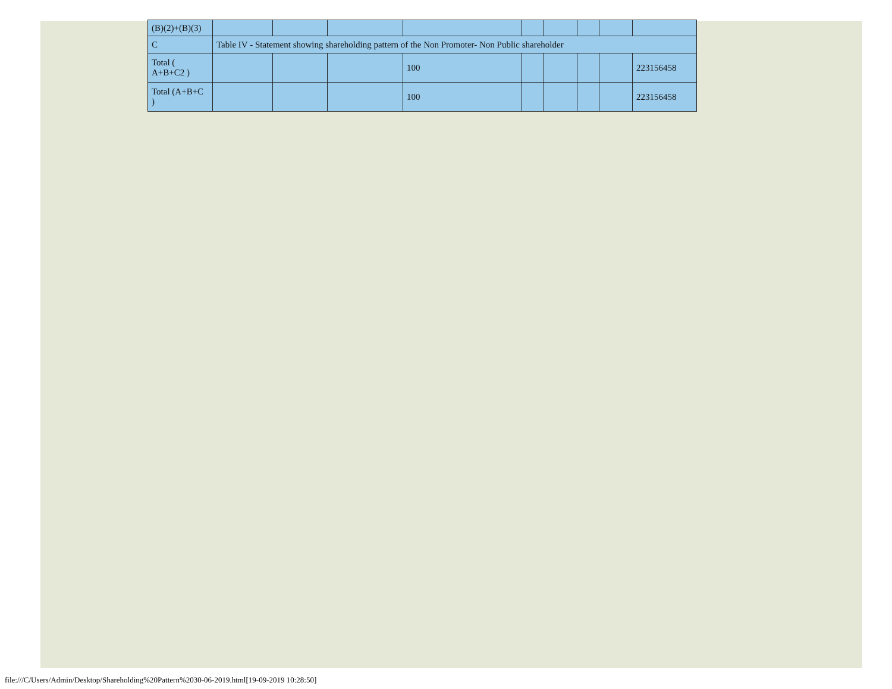| (B)(2)+(B)(3) | | | | | | | | | |
| C | Table IV - Statement showing shareholding pattern of the Non Promoter- Non Public shareholder | | | | | | | | |
| Total ( A+B+C2 ) | | | | 100 | | | | | 223156458 |
| Total (A+B+C ) | | | | 100 | | | | | 223156458 |
file:///C/Users/Admin/Desktop/Shareholding%20Pattern%2030-06-2019.html[19-09-2019 10:28:50]